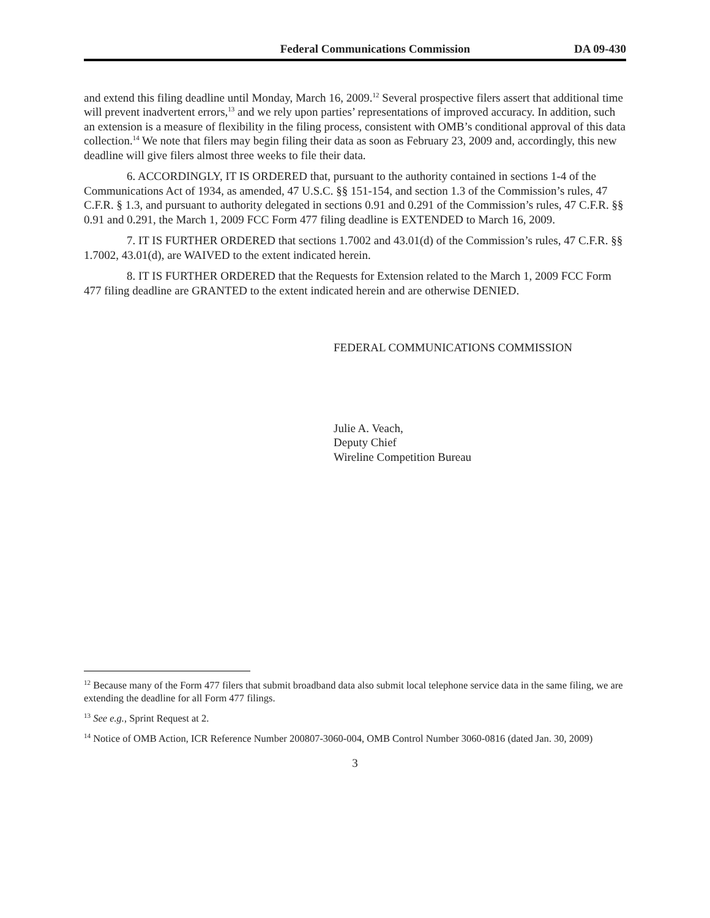Federal Communications Commission DA 09-430
and extend this filing deadline until Monday, March 16, 2009.<sup>12</sup> Several prospective filers assert that additional time will prevent inadvertent errors,<sup>13</sup> and we rely upon parties’ representations of improved accuracy. In addition, such an extension is a measure of flexibility in the filing process, consistent with OMB’s conditional approval of this data collection.<sup>14</sup> We note that filers may begin filing their data as soon as February 23, 2009 and, accordingly, this new deadline will give filers almost three weeks to file their data.
6. ACCORDINGLY, IT IS ORDERED that, pursuant to the authority contained in sections 1-4 of the Communications Act of 1934, as amended, 47 U.S.C. §§ 151-154, and section 1.3 of the Commission’s rules, 47 C.F.R. § 1.3, and pursuant to authority delegated in sections 0.91 and 0.291 of the Commission’s rules, 47 C.F.R. §§ 0.91 and 0.291, the March 1, 2009 FCC Form 477 filing deadline is EXTENDED to March 16, 2009.
7. IT IS FURTHER ORDERED that sections 1.7002 and 43.01(d) of the Commission’s rules, 47 C.F.R. §§ 1.7002, 43.01(d), are WAIVED to the extent indicated herein.
8. IT IS FURTHER ORDERED that the Requests for Extension related to the March 1, 2009 FCC Form 477 filing deadline are GRANTED to the extent indicated herein and are otherwise DENIED.
FEDERAL COMMUNICATIONS COMMISSION
Julie A. Veach,
Deputy Chief
Wireline Competition Bureau
<sup>12</sup> Because many of the Form 477 filers that submit broadband data also submit local telephone service data in the same filing, we are extending the deadline for all Form 477 filings.
<sup>13</sup> See e.g., Sprint Request at 2.
<sup>14</sup> Notice of OMB Action, ICR Reference Number 200807-3060-004, OMB Control Number 3060-0816 (dated Jan. 30, 2009)
3